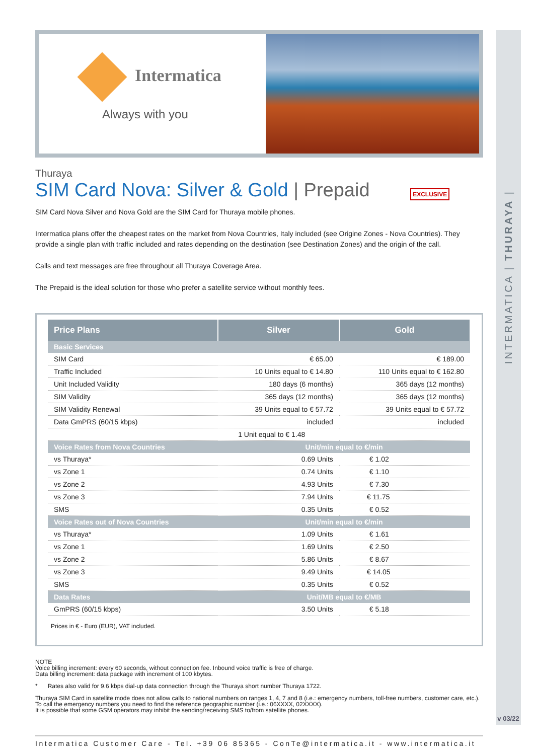INTERMATICA | THURAYA |
v 03/22
Intermatica
Always with you
Thuraya
SIM Card Nova: Silver & Gold | Prepaid EXCLUSIVE
SIM Card Nova Silver and Nova Gold are the SIM Card for Thuraya mobile phones.
Intermatica plans offer the cheapest rates on the market from Nova Countries, Italy included (see Origine Zones - Nova Countries). They provide a single plan with traffic included and rates depending on the destination (see Destination Zones) and the origin of the call.
Calls and text messages are free throughout all Thuraya Coverage Area.
The Prepaid is the ideal solution for those who prefer a satellite service without monthly fees.
| Price Plans | Silver | Gold |
| --- | --- | --- |
| Basic Services | | |
| SIM Card | € 65.00 | € 189.00 |
| Traffic Included | 10 Units equal to € 14.80 | 110 Units equal to € 162.80 |
| Unit Included Validity | 180 days (6 months) | 365 days (12 months) |
| SIM Validity | 365 days (12 months) | 365 days (12 months) |
| SIM Validity Renewal | 39 Units equal to € 57.72 | 39 Units equal to € 57.72 |
| Data GmPRS (60/15 kbps) | included | included |
| | 1 Unit equal to € 1.48 | |
| Voice Rates from Nova Countries | Unit/min equal to €/min | |
| vs Thuraya* | 0.69 Units | € 1.02 |
| vs Zone 1 | 0.74 Units | € 1.10 |
| vs Zone 2 | 4.93 Units | € 7.30 |
| vs Zone 3 | 7.94 Units | € 11.75 |
| SMS | 0.35 Units | € 0.52 |
| Voice Rates out of Nova Countries | Unit/min equal to €/min | |
| vs Thuraya* | 1.09 Units | € 1.61 |
| vs Zone 1 | 1.69 Units | € 2.50 |
| vs Zone 2 | 5.86 Units | € 8.67 |
| vs Zone 3 | 9.49 Units | € 14.05 |
| SMS | 0.35 Units | € 0.52 |
| Data Rates | Unit/MB equal to €/MB | |
| GmPRS (60/15 kbps) | 3.50 Units | € 5.18 |
Prices in € - Euro (EUR), VAT included.
NOTE
Voice billing increment: every 60 seconds, without connection fee. Inbound voice traffic is free of charge.
Data billing increment: data package with increment of 100 kbytes.
* Rates also valid for 9.6 kbps dial-up data connection through the Thuraya short number Thuraya 1722.
Thuraya SIM Card in satellite mode does not allow calls to national numbers on ranges 1, 4, 7 and 8 (i.e.: emergency numbers, toll-free numbers, customer care, etc.).
To call the emergency numbers you need to find the reference geographic number (i.e.: 06XXXX, 02XXXX).
It is possible that some GSM operators may inhibit the sending/receiving SMS to/from satellite phones.
Intermatica Customer Care - Tel. +39 06 85365 - ConTe@intermatica.it - www.intermatica.it